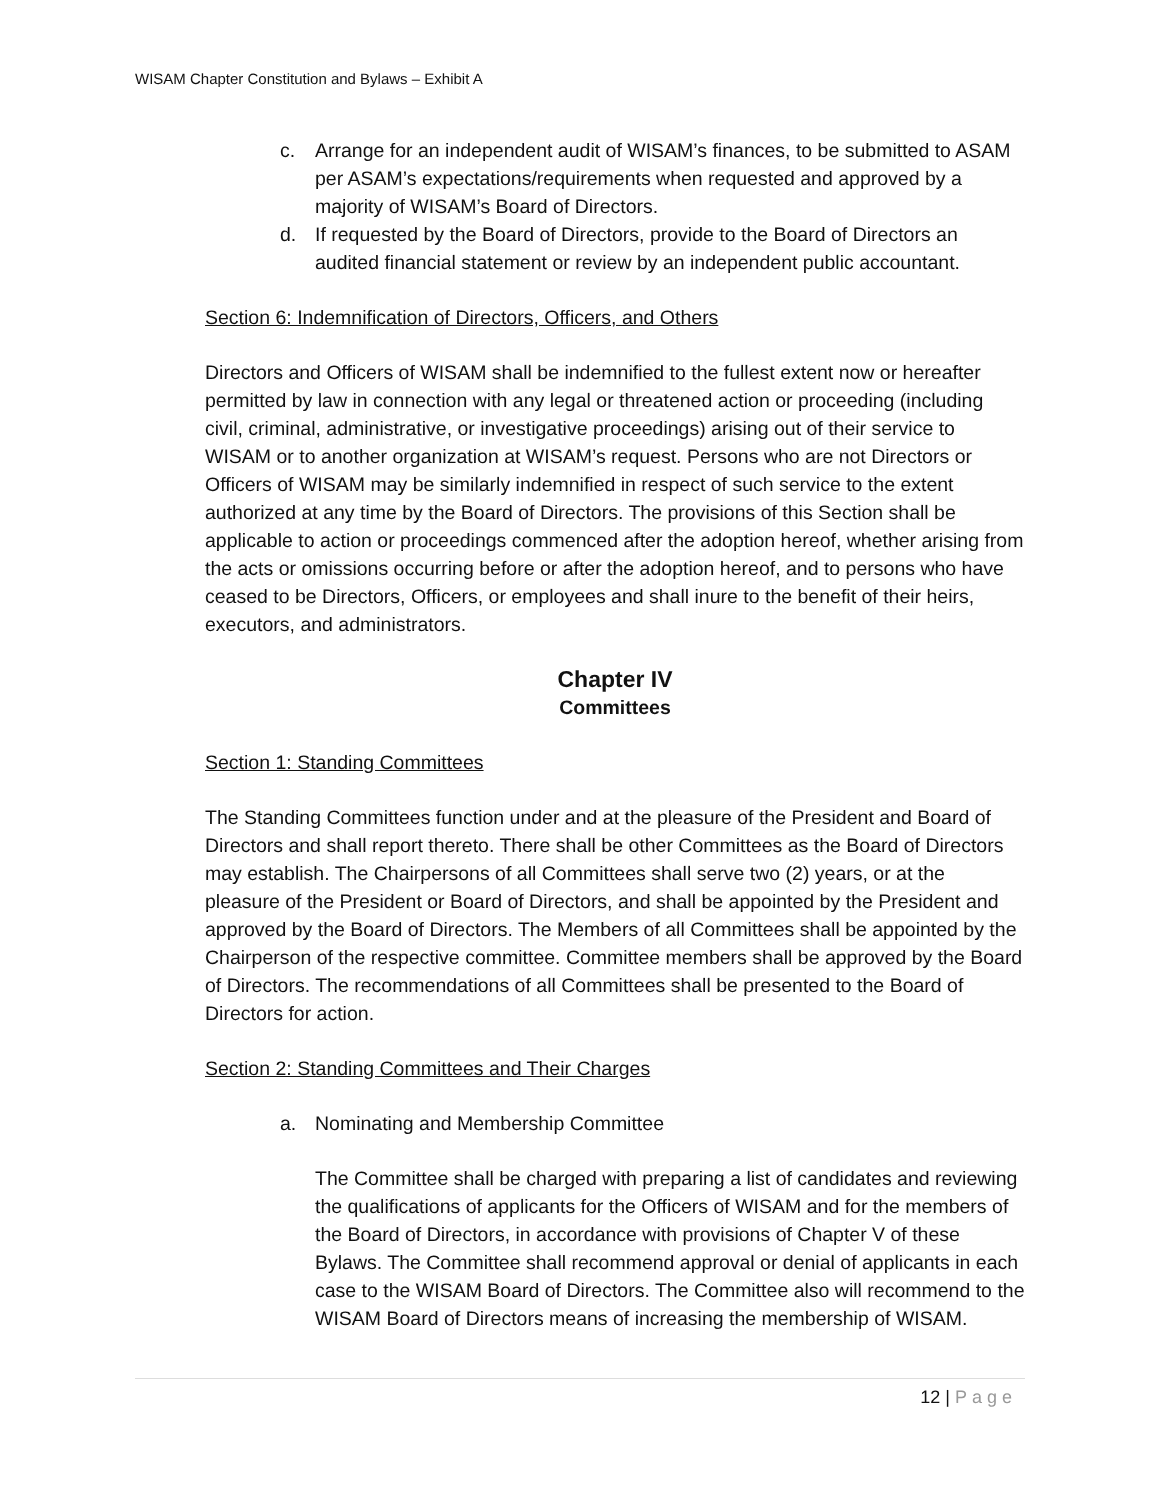WISAM Chapter Constitution and Bylaws – Exhibit A
c. Arrange for an independent audit of WISAM’s finances, to be submitted to ASAM per ASAM’s expectations/requirements when requested and approved by a majority of WISAM’s Board of Directors.
d. If requested by the Board of Directors, provide to the Board of Directors an audited financial statement or review by an independent public accountant.
Section 6: Indemnification of Directors, Officers, and Others
Directors and Officers of WISAM shall be indemnified to the fullest extent now or hereafter permitted by law in connection with any legal or threatened action or proceeding (including civil, criminal, administrative, or investigative proceedings) arising out of their service to WISAM or to another organization at WISAM’s request. Persons who are not Directors or Officers of WISAM may be similarly indemnified in respect of such service to the extent authorized at any time by the Board of Directors. The provisions of this Section shall be applicable to action or proceedings commenced after the adoption hereof, whether arising from the acts or omissions occurring before or after the adoption hereof, and to persons who have ceased to be Directors, Officers, or employees and shall inure to the benefit of their heirs, executors, and administrators.
Chapter IV
Committees
Section 1: Standing Committees
The Standing Committees function under and at the pleasure of the President and Board of Directors and shall report thereto. There shall be other Committees as the Board of Directors may establish. The Chairpersons of all Committees shall serve two (2) years, or at the pleasure of the President or Board of Directors, and shall be appointed by the President and approved by the Board of Directors. The Members of all Committees shall be appointed by the Chairperson of the respective committee. Committee members shall be approved by the Board of Directors. The recommendations of all Committees shall be presented to the Board of Directors for action.
Section 2: Standing Committees and Their Charges
a. Nominating and Membership Committee
The Committee shall be charged with preparing a list of candidates and reviewing the qualifications of applicants for the Officers of WISAM and for the members of the Board of Directors, in accordance with provisions of Chapter V of these Bylaws. The Committee shall recommend approval or denial of applicants in each case to the WISAM Board of Directors. The Committee also will recommend to the WISAM Board of Directors means of increasing the membership of WISAM.
12 | Page